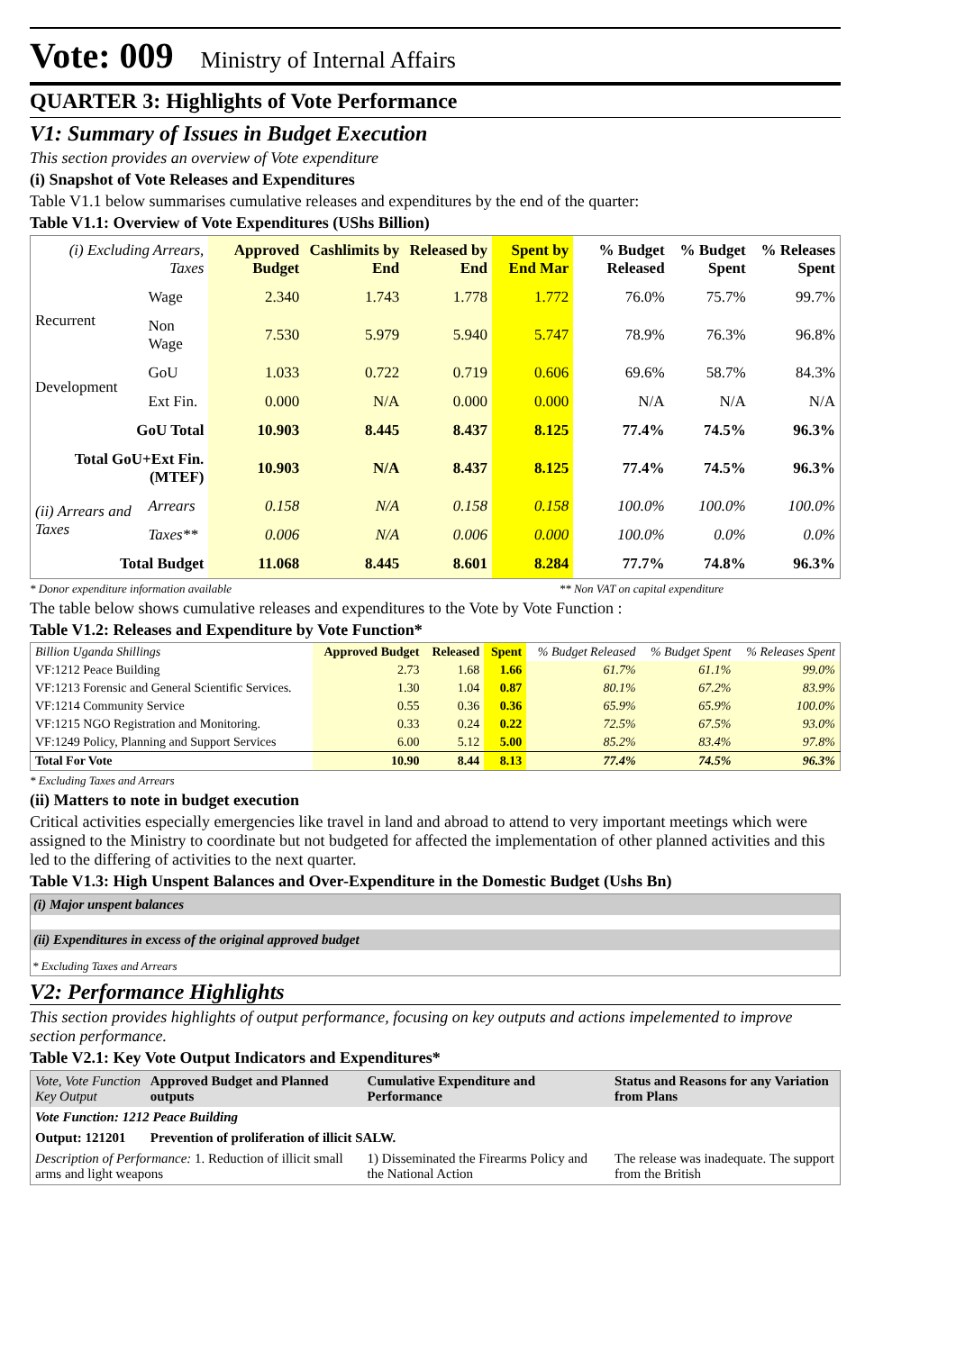Vote: 009 Ministry of Internal Affairs
QUARTER 3: Highlights of Vote Performance
V1: Summary of Issues in Budget Execution
This section provides an overview of Vote expenditure
(i) Snapshot of Vote Releases and Expenditures
Table V1.1 below summarises cumulative releases and expenditures by the end of the quarter:
Table V1.1: Overview of Vote Expenditures (UShs Billion)
| (i) Excluding Arrears, Taxes | | Approved Budget | Cashlimits by End | Released by End | Spent by End Mar | % Budget Released | % Budget Spent | % Releases Spent |
| --- | --- | --- | --- | --- | --- | --- | --- | --- |
| Recurrent | Wage | 2.340 | 1.743 | 1.778 | 1.772 | 76.0% | 75.7% | 99.7% |
| | Non Wage | 7.530 | 5.979 | 5.940 | 5.747 | 78.9% | 76.3% | 96.8% |
| Development | GoU | 1.033 | 0.722 | 0.719 | 0.606 | 69.6% | 58.7% | 84.3% |
| | Ext Fin. | 0.000 | N/A | 0.000 | 0.000 | N/A | N/A | N/A |
| GoU Total | | 10.903 | 8.445 | 8.437 | 8.125 | 77.4% | 74.5% | 96.3% |
| Total GoU+Ext Fin. (MTEF) | | 10.903 | N/A | 8.437 | 8.125 | 77.4% | 74.5% | 96.3% |
| (ii) Arrears and Taxes | Arrears | 0.158 | N/A | 0.158 | 0.158 | 100.0% | 100.0% | 100.0% |
| | Taxes** | 0.006 | N/A | 0.006 | 0.000 | 100.0% | 0.0% | 0.0% |
| Total Budget | | 11.068 | 8.445 | 8.601 | 8.284 | 77.7% | 74.8% | 96.3% |
* Donor expenditure information available ** Non VAT on capital expenditure
The table below shows cumulative releases and expenditures to the Vote by Vote Function :
Table V1.2: Releases and Expenditure by Vote Function*
| Billion Uganda Shillings | Approved Budget | Released | Spent | % Budget Released | % Budget Spent | % Releases Spent |
| --- | --- | --- | --- | --- | --- | --- |
| VF:1212 Peace Building | 2.73 | 1.68 | 1.66 | 61.7% | 61.1% | 99.0% |
| VF:1213 Forensic and General Scientific Services. | 1.30 | 1.04 | 0.87 | 80.1% | 67.2% | 83.9% |
| VF:1214 Community Service | 0.55 | 0.36 | 0.36 | 65.9% | 65.9% | 100.0% |
| VF:1215 NGO Registration and Monitoring. | 0.33 | 0.24 | 0.22 | 72.5% | 67.5% | 93.0% |
| VF:1249 Policy, Planning and Support Services | 6.00 | 5.12 | 5.00 | 85.2% | 83.4% | 97.8% |
| Total For Vote | 10.90 | 8.44 | 8.13 | 77.4% | 74.5% | 96.3% |
* Excluding Taxes and Arrears
(ii) Matters to note in budget execution
Critical activities especially emergencies like travel in land and abroad to attend to very important meetings which were assigned to the Ministry to coordinate but not budgeted for affected the implementation of other planned activities and this led to the differing of activities to the next quarter.
Table V1.3: High Unspent Balances and Over-Expenditure in the Domestic Budget (Ushs Bn)
(i) Major unspent balances
(ii) Expenditures in excess of the original approved budget
* Excluding Taxes and Arrears
V2: Performance Highlights
This section provides highlights of output performance, focusing on key outputs and actions impelemented to improve section performance.
Table V2.1: Key Vote Output Indicators and Expenditures*
| Vote, Vote Function Key Output | Approved Budget and Planned outputs | Cumulative Expenditure and Performance | Status and Reasons for any Variation from Plans |
| --- | --- | --- | --- |
| Vote Function: 1212 Peace Building | | | |
| Output: 121201 | Prevention of proliferation of illicit SALW. | | |
| Description of Performance: 1. Reduction of illicit small arms and light weapons | | 1) Disseminated the Firearms Policy and the National Action | The release was inadequate. The support from the British |